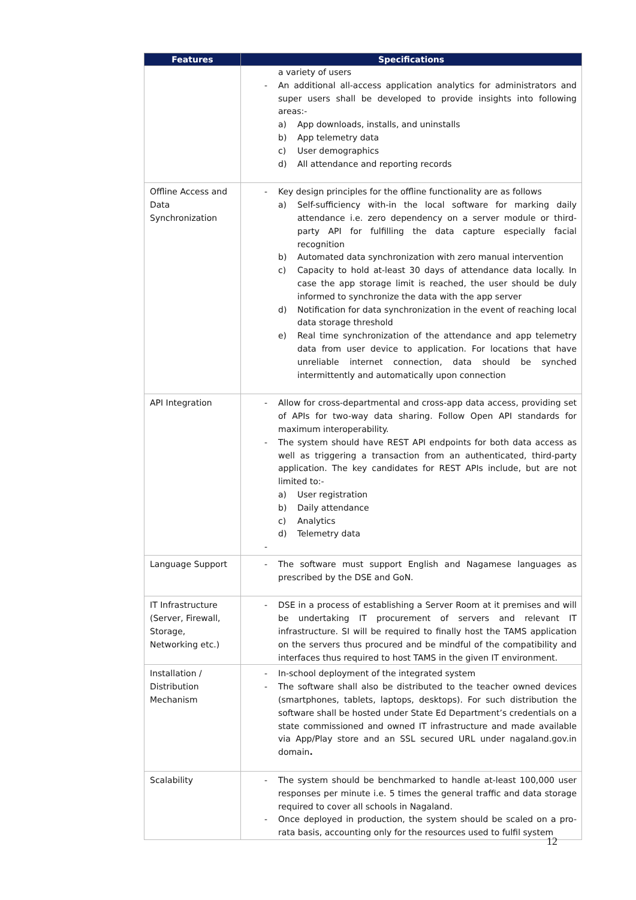| Features | Specifications |
| --- | --- |
| | a variety of users - An additional all-access application analytics for administrators and super users shall be developed to provide insights into following areas:- a) App downloads, installs, and uninstalls b) App telemetry data c) User demographics d) All attendance and reporting records |
| Offline Access and Data Synchronization | - Key design principles for the offline functionality are as follows a) Self-sufficiency with-in the local software for marking daily attendance i.e. zero dependency on a server module or third-party API for fulfilling the data capture especially facial recognition b) Automated data synchronization with zero manual intervention c) Capacity to hold at-least 30 days of attendance data locally. In case the app storage limit is reached, the user should be duly informed to synchronize the data with the app server d) Notification for data synchronization in the event of reaching local data storage threshold e) Real time synchronization of the attendance and app telemetry data from user device to application. For locations that have unreliable internet connection, data should be synched intermittently and automatically upon connection |
| API Integration | - Allow for cross-departmental and cross-app data access, providing set of APIs for two-way data sharing. Follow Open API standards for maximum interoperability. - The system should have REST API endpoints for both data access as well as triggering a transaction from an authenticated, third-party application. The key candidates for REST APIs include, but are not limited to:- a) User registration b) Daily attendance c) Analytics d) Telemetry data - |
| Language Support | - The software must support English and Nagamese languages as prescribed by the DSE and GoN. |
| IT Infrastructure (Server, Firewall, Storage, Networking etc.) | - DSE in a process of establishing a Server Room at it premises and will be undertaking IT procurement of servers and relevant IT infrastructure. SI will be required to finally host the TAMS application on the servers thus procured and be mindful of the compatibility and interfaces thus required to host TAMS in the given IT environment. |
| Installation / Distribution Mechanism | - In-school deployment of the integrated system - The software shall also be distributed to the teacher owned devices (smartphones, tablets, laptops, desktops). For such distribution the software shall be hosted under State Ed Department’s credentials on a state commissioned and owned IT infrastructure and made available via App/Play store and an SSL secured URL under nagaland.gov.in domain . |
| Scalability | - The system should be benchmarked to handle at-least 100,000 user responses per minute i.e. 5 times the general traffic and data storage required to cover all schools in Nagaland. - Once deployed in production, the system should be scaled on a pro-rata basis, accounting only for the resources used to fulfil system |
12